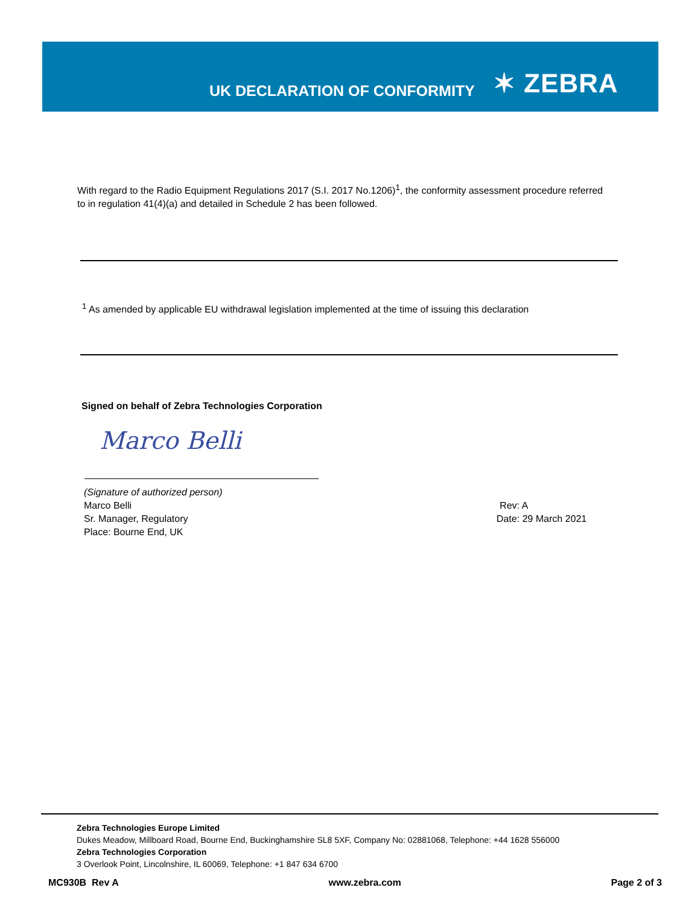UK DECLARATION OF CONFORMITY
✶ ZEBRA
With regard to the Radio Equipment Regulations 2017 (S.I. 2017 No.1206)<sup>1</sup>, the conformity assessment procedure referred to in regulation 41(4)(a) and detailed in Schedule 2 has been followed.
<sup>1</sup> As amended by applicable EU withdrawal legislation implemented at the time of issuing this declaration
Signed on behalf of Zebra Technologies Corporation
Marco Belli
(Signature of authorized person)
Marco Belli
Sr. Manager, Regulatory
Place: Bourne End, UK
Rev: A
Date: 29 March 2021
Zebra Technologies Europe Limited
Dukes Meadow, Millboard Road, Bourne End, Buckinghamshire SL8 5XF, Company No: 02881068, Telephone: +44 1628 556000
Zebra Technologies Corporation
3 Overlook Point, Lincolnshire, IL 60069, Telephone: +1 847 634 6700
MC930B Rev A www.zebra.com Page 2 of 3